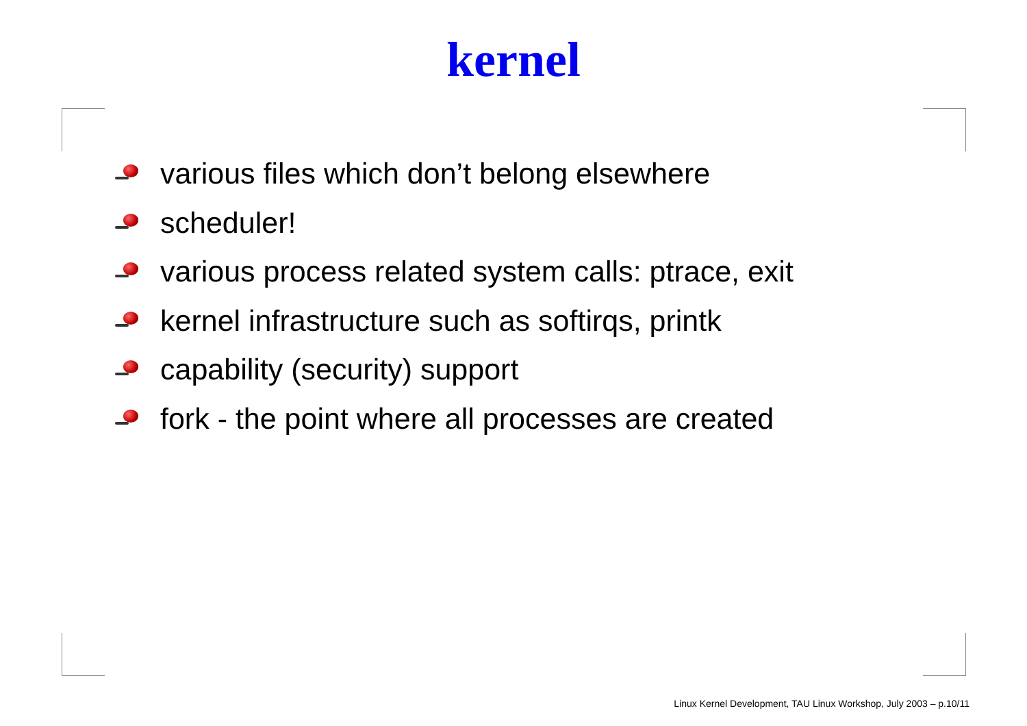kernel
various files which don’t belong elsewhere
scheduler!
various process related system calls: ptrace, exit
kernel infrastructure such as softirqs, printk
capability (security) support
fork - the point where all processes are created
Linux Kernel Development, TAU Linux Workshop, July 2003 – p.10/11